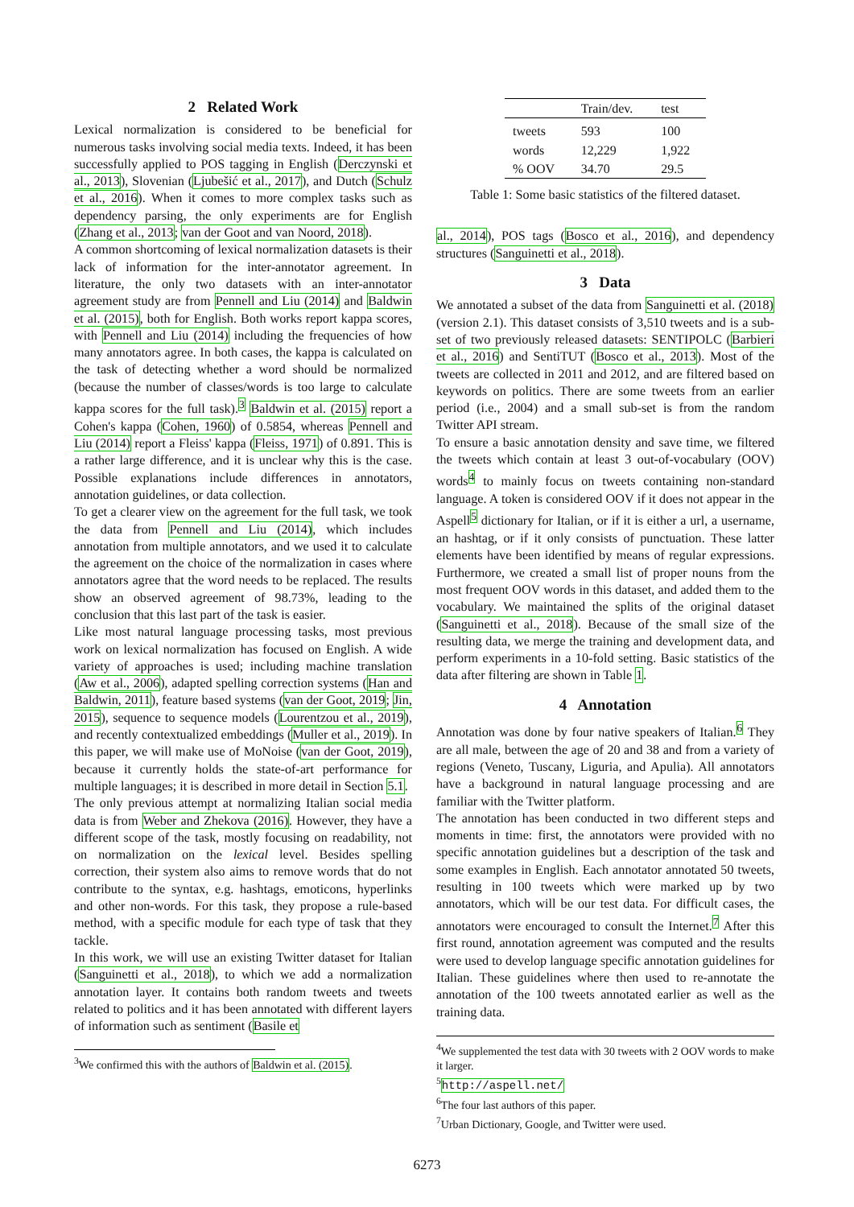2 Related Work
Lexical normalization is considered to be beneficial for numerous tasks involving social media texts. Indeed, it has been successfully applied to POS tagging in English (Derczynski et al., 2013), Slovenian (Ljubešić et al., 2017), and Dutch (Schulz et al., 2016). When it comes to more complex tasks such as dependency parsing, the only experiments are for English (Zhang et al., 2013; van der Goot and van Noord, 2018).
A common shortcoming of lexical normalization datasets is their lack of information for the inter-annotator agreement. In literature, the only two datasets with an inter-annotator agreement study are from Pennell and Liu (2014) and Baldwin et al. (2015), both for English. Both works report kappa scores, with Pennell and Liu (2014) including the frequencies of how many annotators agree. In both cases, the kappa is calculated on the task of detecting whether a word should be normalized (because the number of classes/words is too large to calculate kappa scores for the full task).<sup>3</sup> Baldwin et al. (2015) report a Cohen's kappa (Cohen, 1960) of 0.5854, whereas Pennell and Liu (2014) report a Fleiss' kappa (Fleiss, 1971) of 0.891. This is a rather large difference, and it is unclear why this is the case. Possible explanations include differences in annotators, annotation guidelines, or data collection.
To get a clearer view on the agreement for the full task, we took the data from Pennell and Liu (2014), which includes annotation from multiple annotators, and we used it to calculate the agreement on the choice of the normalization in cases where annotators agree that the word needs to be replaced. The results show an observed agreement of 98.73%, leading to the conclusion that this last part of the task is easier.
Like most natural language processing tasks, most previous work on lexical normalization has focused on English. A wide variety of approaches is used; including machine translation (Aw et al., 2006), adapted spelling correction systems (Han and Baldwin, 2011), feature based systems (van der Goot, 2019; Jin, 2015), sequence to sequence models (Lourentzou et al., 2019), and recently contextualized embeddings (Muller et al., 2019). In this paper, we will make use of MoNoise (van der Goot, 2019), because it currently holds the state-of-art performance for multiple languages; it is described in more detail in Section 5.1.
The only previous attempt at normalizing Italian social media data is from Weber and Zhekova (2016). However, they have a different scope of the task, mostly focusing on readability, not on normalization on the lexical level. Besides spelling correction, their system also aims to remove words that do not contribute to the syntax, e.g. hashtags, emoticons, hyperlinks and other non-words. For this task, they propose a rule-based method, with a specific module for each type of task that they tackle.
In this work, we will use an existing Twitter dataset for Italian (Sanguinetti et al., 2018), to which we add a normalization annotation layer. It contains both random tweets and tweets related to politics and it has been annotated with different layers of information such as sentiment (Basile et
<sup>3</sup> We confirmed this with the authors of Baldwin et al. (2015).
| | Train/dev. | test |
| --- | --- | --- |
| tweets | 593 | 100 |
| words | 12,229 | 1,922 |
| % OOV | 34.70 | 29.5 |
Table 1: Some basic statistics of the filtered dataset.
al., 2014), POS tags (Bosco et al., 2016), and dependency structures (Sanguinetti et al., 2018).
3 Data
We annotated a subset of the data from Sanguinetti et al. (2018) (version 2.1). This dataset consists of 3,510 tweets and is a sub-set of two previously released datasets: SENTIPOLC (Barbieri et al., 2016) and SentiTUT (Bosco et al., 2013). Most of the tweets are collected in 2011 and 2012, and are filtered based on keywords on politics. There are some tweets from an earlier period (i.e., 2004) and a small sub-set is from the random Twitter API stream.
To ensure a basic annotation density and save time, we filtered the tweets which contain at least 3 out-of-vocabulary (OOV) words<sup>4</sup> to mainly focus on tweets containing non-standard language. A token is considered OOV if it does not appear in the Aspell<sup>5</sup> dictionary for Italian, or if it is either a url, a username, an hashtag, or if it only consists of punctuation. These latter elements have been identified by means of regular expressions. Furthermore, we created a small list of proper nouns from the most frequent OOV words in this dataset, and added them to the vocabulary. We maintained the splits of the original dataset (Sanguinetti et al., 2018). Because of the small size of the resulting data, we merge the training and development data, and perform experiments in a 10-fold setting. Basic statistics of the data after filtering are shown in Table 1.
4 Annotation
Annotation was done by four native speakers of Italian.<sup>6</sup> They are all male, between the age of 20 and 38 and from a variety of regions (Veneto, Tuscany, Liguria, and Apulia). All annotators have a background in natural language processing and are familiar with the Twitter platform.
The annotation has been conducted in two different steps and moments in time: first, the annotators were provided with no specific annotation guidelines but a description of the task and some examples in English. Each annotator annotated 50 tweets, resulting in 100 tweets which were marked up by two annotators, which will be our test data. For difficult cases, the annotators were encouraged to consult the Internet.<sup>7</sup> After this first round, annotation agreement was computed and the results were used to develop language specific annotation guidelines for Italian. These guidelines where then used to re-annotate the annotation of the 100 tweets annotated earlier as well as the training data.
<sup>4</sup> We supplemented the test data with 30 tweets with 2 OOV words to make it larger.
<sup>5</sup> http://aspell.net/
<sup>6</sup> The four last authors of this paper.
<sup>7</sup> Urban Dictionary, Google, and Twitter were used.
6273